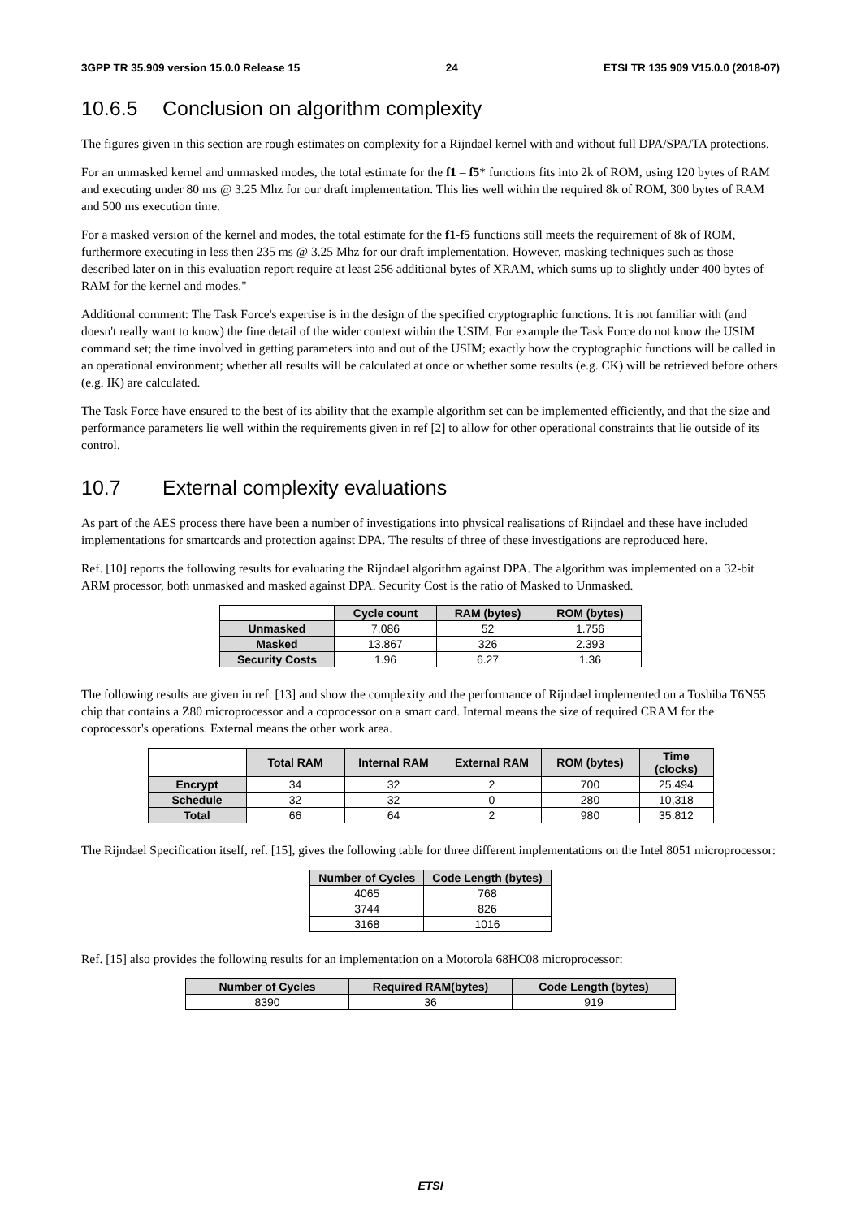3GPP TR 35.909 version 15.0.0 Release 15 24 ETSI TR 135 909 V15.0.0 (2018-07)
10.6.5 Conclusion on algorithm complexity
The figures given in this section are rough estimates on complexity for a Rijndael kernel with and without full DPA/SPA/TA protections.
For an unmasked kernel and unmasked modes, the total estimate for the f1 – f5* functions fits into 2k of ROM, using 120 bytes of RAM and executing under 80 ms @ 3.25 Mhz for our draft implementation. This lies well within the required 8k of ROM, 300 bytes of RAM and 500 ms execution time.
For a masked version of the kernel and modes, the total estimate for the f1-f5 functions still meets the requirement of 8k of ROM, furthermore executing in less then 235 ms @ 3.25 Mhz for our draft implementation. However, masking techniques such as those described later on in this evaluation report require at least 256 additional bytes of XRAM, which sums up to slightly under 400 bytes of RAM for the kernel and modes."
Additional comment: The Task Force's expertise is in the design of the specified cryptographic functions. It is not familiar with (and doesn't really want to know) the fine detail of the wider context within the USIM. For example the Task Force do not know the USIM command set; the time involved in getting parameters into and out of the USIM; exactly how the cryptographic functions will be called in an operational environment; whether all results will be calculated at once or whether some results (e.g. CK) will be retrieved before others (e.g. IK) are calculated.
The Task Force have ensured to the best of its ability that the example algorithm set can be implemented efficiently, and that the size and performance parameters lie well within the requirements given in ref [2] to allow for other operational constraints that lie outside of its control.
10.7 External complexity evaluations
As part of the AES process there have been a number of investigations into physical realisations of Rijndael and these have included implementations for smartcards and protection against DPA. The results of three of these investigations are reproduced here.
Ref. [10] reports the following results for evaluating the Rijndael algorithm against DPA. The algorithm was implemented on a 32-bit ARM processor, both unmasked and masked against DPA. Security Cost is the ratio of Masked to Unmasked.
| | Cycle count | RAM (bytes) | ROM (bytes) |
| --- | --- | --- | --- |
| Unmasked | 7.086 | 52 | 1.756 |
| Masked | 13.867 | 326 | 2.393 |
| Security Costs | 1.96 | 6.27 | 1.36 |
The following results are given in ref. [13] and show the complexity and the performance of Rijndael implemented on a Toshiba T6N55 chip that contains a Z80 microprocessor and a coprocessor on a smart card. Internal means the size of required CRAM for the coprocessor's operations. External means the other work area.
| | Total RAM | Internal RAM | External RAM | ROM (bytes) | Time (clocks) |
| --- | --- | --- | --- | --- | --- |
| Encrypt | 34 | 32 | 2 | 700 | 25.494 |
| Schedule | 32 | 32 | 0 | 280 | 10,318 |
| Total | 66 | 64 | 2 | 980 | 35.812 |
The Rijndael Specification itself, ref. [15], gives the following table for three different implementations on the Intel 8051 microprocessor:
| Number of Cycles | Code Length (bytes) |
| --- | --- |
| 4065 | 768 |
| 3744 | 826 |
| 3168 | 1016 |
Ref. [15] also provides the following results for an implementation on a Motorola 68HC08 microprocessor:
| Number of Cycles | Required RAM(bytes) | Code Length (bytes) |
| --- | --- | --- |
| 8390 | 36 | 919 |
ETSI